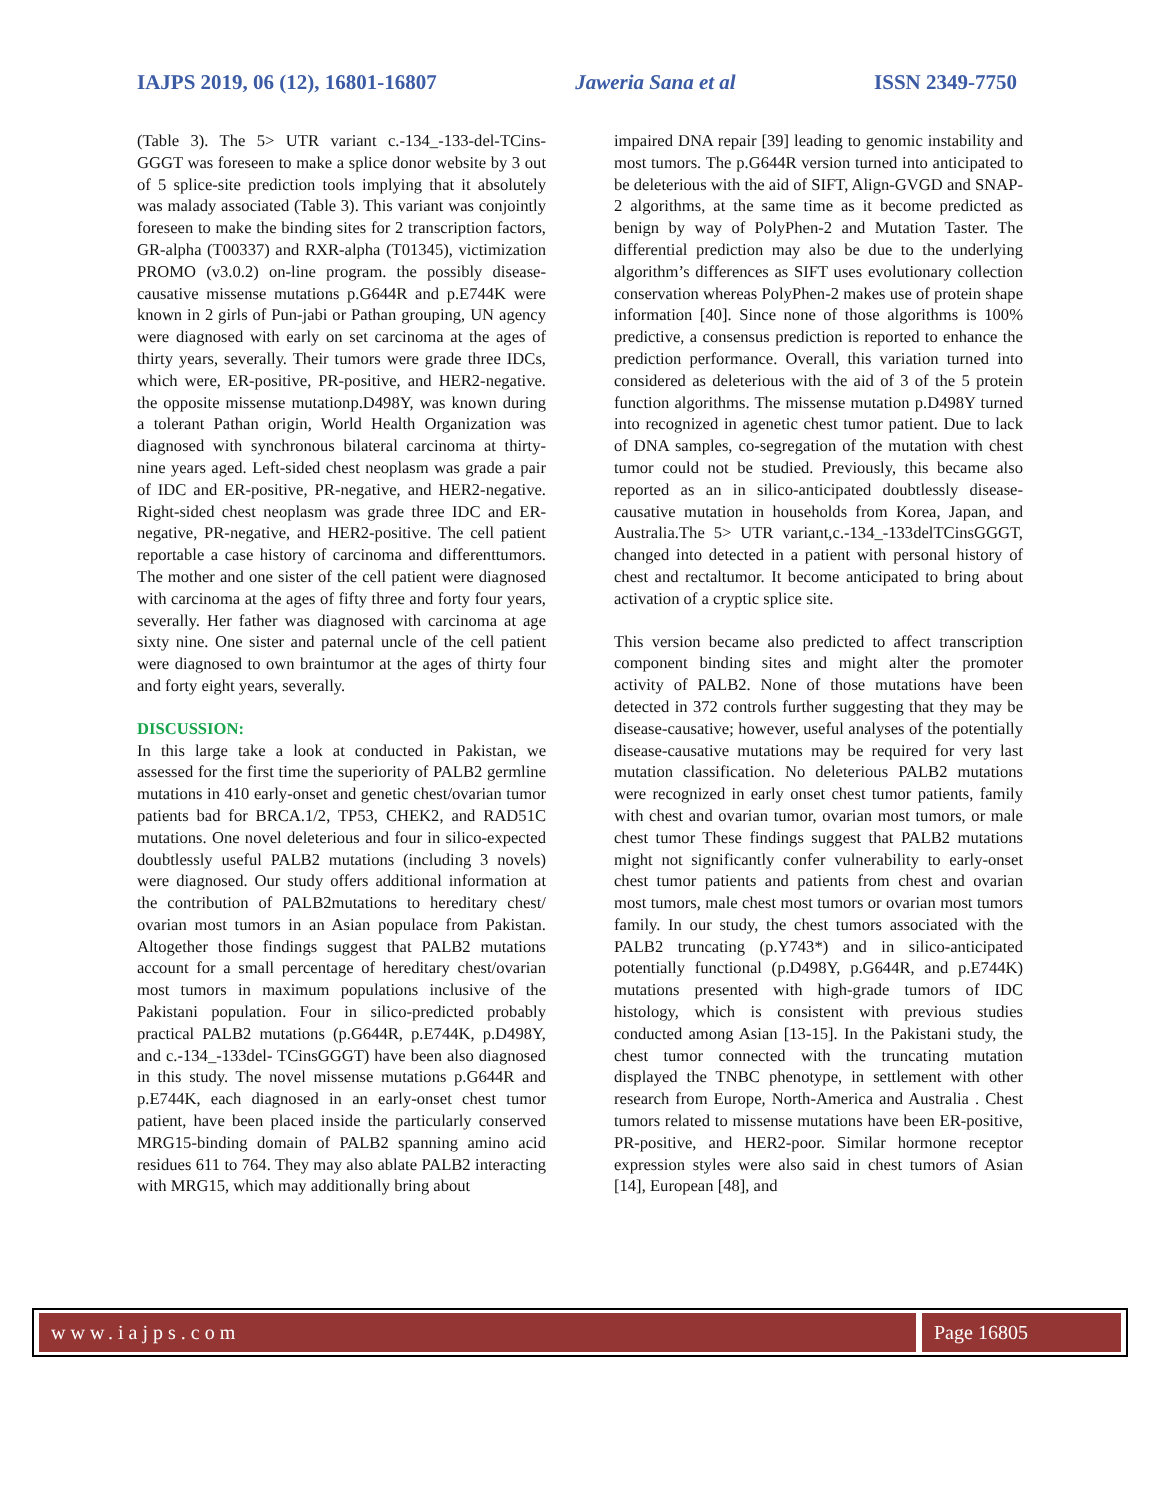IAJPS 2019, 06 (12), 16801-16807 Jaweria Sana et al ISSN 2349-7750
(Table 3). The 5> UTR variant c.-134_-133-del-TCins- GGGT was foreseen to make a splice donor website by 3 out of 5 splice-site prediction tools implying that it absolutely was malady associated (Table 3). This variant was conjointly foreseen to make the binding sites for 2 transcription factors, GR-alpha (T00337) and RXR-alpha (T01345), victimization PROMO (v3.0.2) on-line program. the possibly disease-causative missense mutations p.G644R and p.E744K were known in 2 girls of Pun-jabi or Pathan grouping, UN agency were diagnosed with early on set carcinoma at the ages of thirty years, severally. Their tumors were grade three IDCs, which were, ER-positive, PR-positive, and HER2-negative. the opposite missense mutationp.D498Y, was known during a tolerant Pathan origin, World Health Organization was diagnosed with synchronous bilateral carcinoma at thirty-nine years aged. Left-sided chest neoplasm was grade a pair of IDC and ER-positive, PR-negative, and HER2-negative. Right-sided chest neoplasm was grade three IDC and ER-negative, PR-negative, and HER2-positive. The cell patient reportable a case history of carcinoma and differenttumors. The mother and one sister of the cell patient were diagnosed with carcinoma at the ages of fifty three and forty four years, severally. Her father was diagnosed with carcinoma at age sixty nine. One sister and paternal uncle of the cell patient were diagnosed to own braintumor at the ages of thirty four and forty eight years, severally.
DISCUSSION:
In this large take a look at conducted in Pakistan, we assessed for the first time the superiority of PALB2 germline mutations in 410 early-onset and genetic chest/ovarian tumor patients bad for BRCA.1/2, TP53, CHEK2, and RAD51C mutations. One novel deleterious and four in silico-expected doubtlessly useful PALB2 mutations (including 3 novels) were diagnosed. Our study offers additional information at the contribution of PALB2mutations to hereditary chest/ ovarian most tumors in an Asian populace from Pakistan. Altogether those findings suggest that PALB2 mutations account for a small percentage of hereditary chest/ovarian most tumors in maximum populations inclusive of the Pakistani population. Four in silico-predicted probably practical PALB2 mutations (p.G644R, p.E744K, p.D498Y, and c.-134_-133del- TCinsGGGT) have been also diagnosed in this study. The novel missense mutations p.G644R and p.E744K, each diagnosed in an early-onset chest tumor patient, have been placed inside the particularly conserved MRG15-binding domain of PALB2 spanning amino acid residues 611 to 764. They may also ablate PALB2 interacting with MRG15, which may additionally bring about
impaired DNA repair [39] leading to genomic instability and most tumors. The p.G644R version turned into anticipated to be deleterious with the aid of SIFT, Align-GVGD and SNAP-2 algorithms, at the same time as it become predicted as benign by way of PolyPhen-2 and Mutation Taster. The differential prediction may also be due to the underlying algorithm’s differences as SIFT uses evolutionary collection conservation whereas PolyPhen-2 makes use of protein shape information [40]. Since none of those algorithms is 100% predictive, a consensus prediction is reported to enhance the prediction performance. Overall, this variation turned into considered as deleterious with the aid of 3 of the 5 protein function algorithms. The missense mutation p.D498Y turned into recognized in agenetic chest tumor patient. Due to lack of DNA samples, co-segregation of the mutation with chest tumor could not be studied. Previously, this became also reported as an in silico-anticipated doubtlessly disease-causative mutation in households from Korea, Japan, and Australia.The 5> UTR variant,c.-134_-133delTCinsGGGT, changed into detected in a patient with personal history of chest and rectaltumor. It become anticipated to bring about activation of a cryptic splice site.
This version became also predicted to affect transcription component binding sites and might alter the promoter activity of PALB2. None of those mutations have been detected in 372 controls further suggesting that they may be disease-causative; however, useful analyses of the potentially disease-causative mutations may be required for very last mutation classification. No deleterious PALB2 mutations were recognized in early onset chest tumor patients, family with chest and ovarian tumor, ovarian most tumors, or male chest tumor These findings suggest that PALB2 mutations might not significantly confer vulnerability to early-onset chest tumor patients and patients from chest and ovarian most tumors, male chest most tumors or ovarian most tumors family. In our study, the chest tumors associated with the PALB2 truncating (p.Y743*) and in silico-anticipated potentially functional (p.D498Y, p.G644R, and p.E744K) mutations presented with high-grade tumors of IDC histology, which is consistent with previous studies conducted among Asian [13-15]. In the Pakistani study, the chest tumor connected with the truncating mutation displayed the TNBC phenotype, in settlement with other research from Europe, North-America and Australia . Chest tumors related to missense mutations have been ER-positive, PR-positive, and HER2-poor. Similar hormone receptor expression styles were also said in chest tumors of Asian [14], European [48], and
www.iajps.com Page 16805